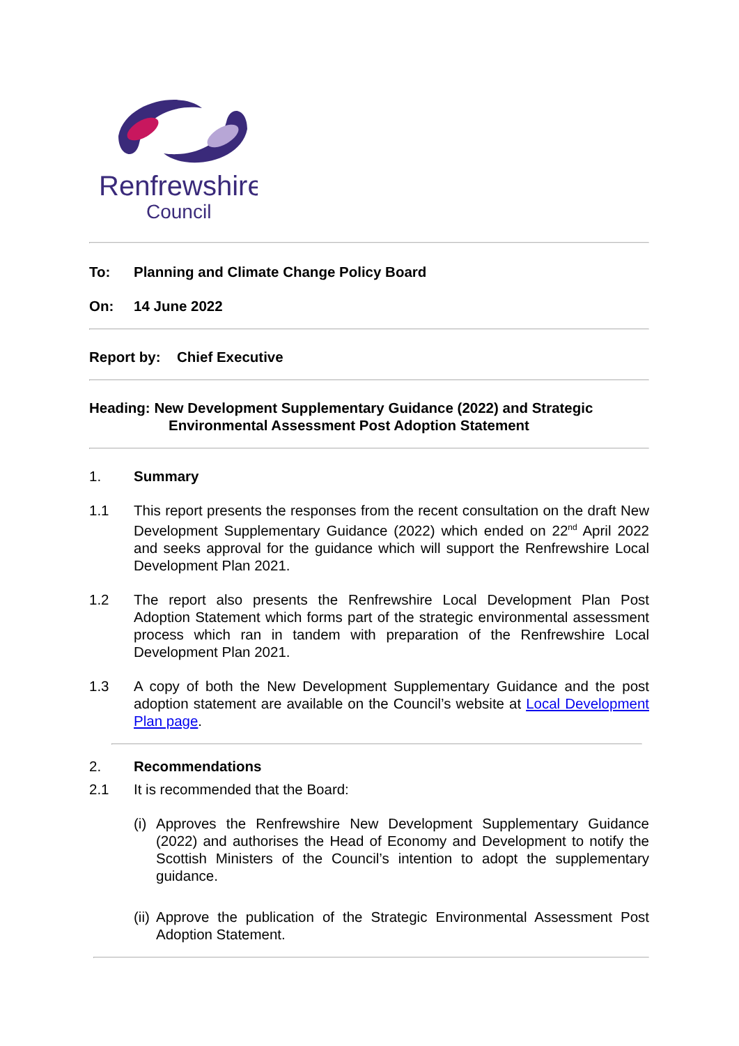Renfrewshire
Council
To: Planning and Climate Change Policy Board
On: 14 June 2022
Report by: Chief Executive
Heading: New Development Supplementary Guidance (2022) and Strategic
Environmental Assessment Post Adoption Statement
1. Summary
1.1 This report presents the responses from the recent consultation on the draft New Development Supplementary Guidance (2022) which ended on 22<sup>nd</sup> April 2022 and seeks approval for the guidance which will support the Renfrewshire Local Development Plan 2021.
1.2 The report also presents the Renfrewshire Local Development Plan Post Adoption Statement which forms part of the strategic environmental assessment process which ran in tandem with preparation of the Renfrewshire Local Development Plan 2021.
1.3 A copy of both the New Development Supplementary Guidance and the post adoption statement are available on the Council’s website at Local Development Plan page.
2. Recommendations
2.1 It is recommended that the Board:
(i) Approves the Renfrewshire New Development Supplementary Guidance (2022) and authorises the Head of Economy and Development to notify the Scottish Ministers of the Council’s intention to adopt the supplementary guidance.
(ii) Approve the publication of the Strategic Environmental Assessment Post Adoption Statement.